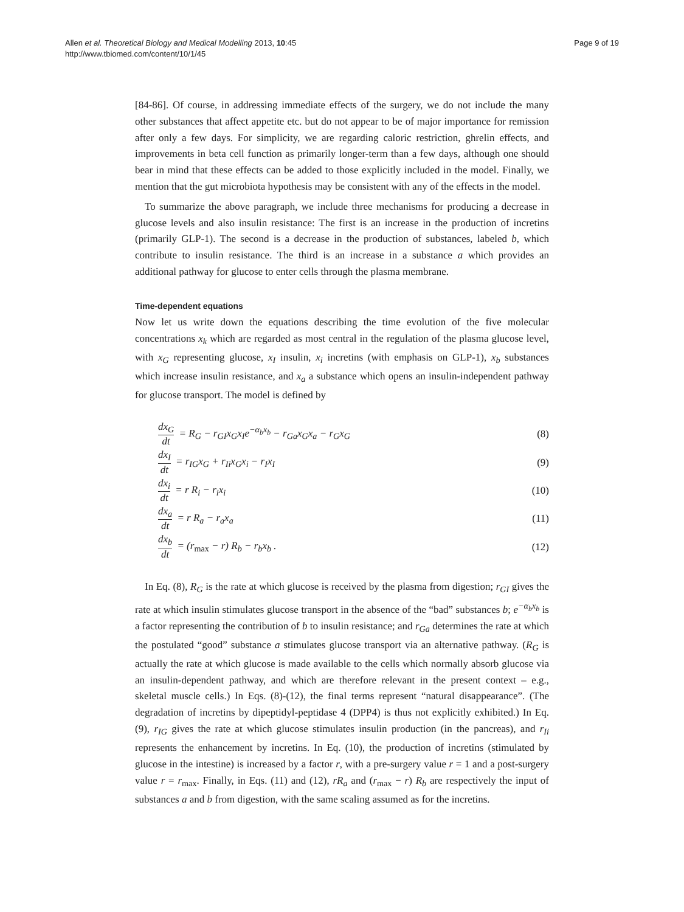Allen et al. Theoretical Biology and Medical Modelling 2013, 10:45
http://www.tbiomed.com/content/10/1/45
Page 9 of 19
[84-86]. Of course, in addressing immediate effects of the surgery, we do not include the many other substances that affect appetite etc. but do not appear to be of major importance for remission after only a few days. For simplicity, we are regarding caloric restriction, ghrelin effects, and improvements in beta cell function as primarily longer-term than a few days, although one should bear in mind that these effects can be added to those explicitly included in the model. Finally, we mention that the gut microbiota hypothesis may be consistent with any of the effects in the model.
To summarize the above paragraph, we include three mechanisms for producing a decrease in glucose levels and also insulin resistance: The first is an increase in the production of incretins (primarily GLP-1). The second is a decrease in the production of substances, labeled b, which contribute to insulin resistance. The third is an increase in a substance a which provides an additional pathway for glucose to enter cells through the plasma membrane.
Time-dependent equations
Now let us write down the equations describing the time evolution of the five molecular concentrations x<sub>k</sub> which are regarded as most central in the regulation of the plasma glucose level, with x<sub>G</sub> representing glucose, x<sub>I</sub> insulin, x<sub>i</sub> incretins (with emphasis on GLP-1), x<sub>b</sub> substances which increase insulin resistance, and x<sub>a</sub> a substance which opens an insulin-independent pathway for glucose transport. The model is defined by
dx<sub>G</sub> dt = R<sub>G</sub> − r<sub>GI</sub>x<sub>G</sub>x<sub>I</sub>e<sup>−α<sub>b</sub>x<sub>b</sub></sup> − r<sub>Ga</sub>x<sub>G</sub>x<sub>a</sub> − r<sub>G</sub>x<sub>G</sub>
(8)
dx<sub>I</sub> dt = r<sub>IG</sub>x<sub>G</sub> + r<sub>Ii</sub>x<sub>G</sub>x<sub>i</sub> − r<sub>I</sub>x<sub>I</sub>
(9)
dx<sub>i</sub> dt = r R<sub>i</sub> − r<sub>i</sub>x<sub>i</sub> (10)
dx<sub>a</sub> dt = r R<sub>a</sub> − r<sub>a</sub>x<sub>a</sub> (11)
dx<sub>b</sub> dt = (r<sub>max</sub> − r) R<sub>b</sub> − r<sub>b</sub>x<sub>b</sub> .
(12)
In Eq. (8), R<sub>G</sub> is the rate at which glucose is received by the plasma from digestion; r<sub>GI</sub> gives the rate at which insulin stimulates glucose transport in the absence of the “bad” substances b; e<sup>−α<sub>b</sub>x<sub>b</sub></sup> is a factor representing the contribution of b to insulin resistance; and r<sub>Ga</sub> determines the rate at which the postulated “good” substance a stimulates glucose transport via an alternative pathway. (R<sub>G</sub> is actually the rate at which glucose is made available to the cells which normally absorb glucose via an insulin-dependent pathway, and which are therefore relevant in the present context – e.g., skeletal muscle cells.) In Eqs. (8)-(12), the final terms represent “natural disappearance”. (The degradation of incretins by dipeptidyl-peptidase 4 (DPP4) is thus not explicitly exhibited.) In Eq. (9), r<sub>IG</sub> gives the rate at which glucose stimulates insulin production (in the pancreas), and r<sub>Ii</sub> represents the enhancement by incretins. In Eq. (10), the production of incretins (stimulated by glucose in the intestine) is increased by a factor r, with a pre-surgery value r = 1 and a post-surgery value r = r<sub>max</sub>. Finally, in Eqs. (11) and (12), rR<sub>a</sub> and (r<sub>max</sub> − r) R<sub>b</sub> are respectively the input of substances a and b from digestion, with the same scaling assumed as for the incretins.